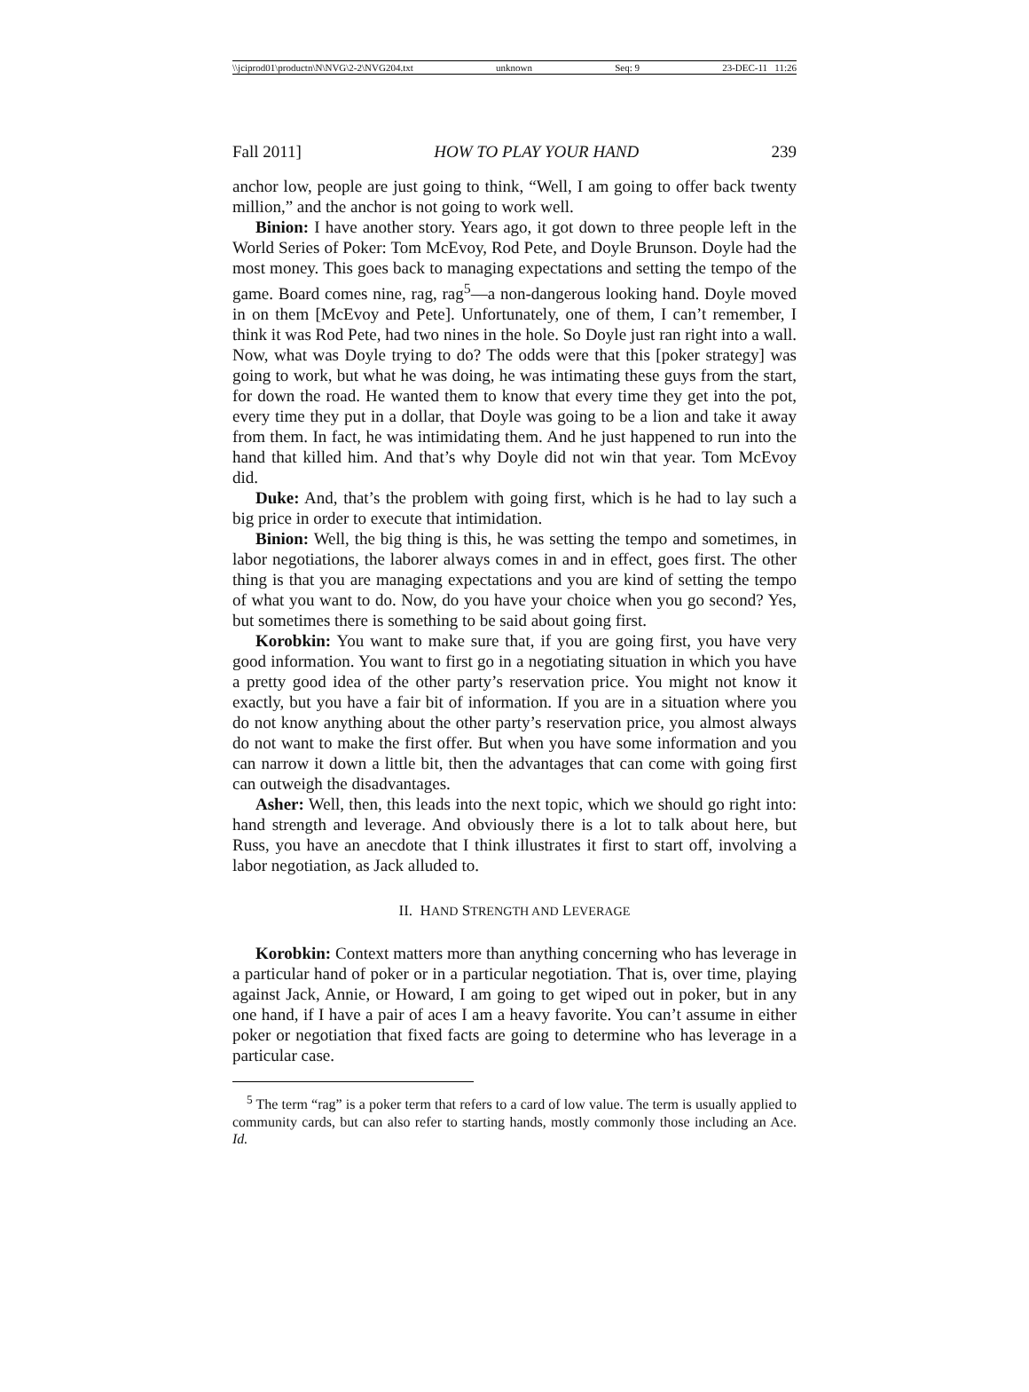\\jciprod01\productn\N\NVG\2-2\NVG204.txt unknown Seq: 9 23-DEC-11 11:26
Fall 2011] HOW TO PLAY YOUR HAND 239
anchor low, people are just going to think, “Well, I am going to offer back twenty million,” and the anchor is not going to work well.
Binion: I have another story. Years ago, it got down to three people left in the World Series of Poker: Tom McEvoy, Rod Pete, and Doyle Brunson. Doyle had the most money. This goes back to managing expectations and setting the tempo of the game. Board comes nine, rag, rag<sup>5</sup>—a non-dangerous looking hand. Doyle moved in on them [McEvoy and Pete]. Unfortunately, one of them, I can’t remember, I think it was Rod Pete, had two nines in the hole. So Doyle just ran right into a wall. Now, what was Doyle trying to do? The odds were that this [poker strategy] was going to work, but what he was doing, he was intimating these guys from the start, for down the road. He wanted them to know that every time they get into the pot, every time they put in a dollar, that Doyle was going to be a lion and take it away from them. In fact, he was intimidating them. And he just happened to run into the hand that killed him. And that’s why Doyle did not win that year. Tom McEvoy did.
Duke: And, that’s the problem with going first, which is he had to lay such a big price in order to execute that intimidation.
Binion: Well, the big thing is this, he was setting the tempo and sometimes, in labor negotiations, the laborer always comes in and in effect, goes first. The other thing is that you are managing expectations and you are kind of setting the tempo of what you want to do. Now, do you have your choice when you go second? Yes, but sometimes there is something to be said about going first.
Korobkin: You want to make sure that, if you are going first, you have very good information. You want to first go in a negotiating situation in which you have a pretty good idea of the other party’s reservation price. You might not know it exactly, but you have a fair bit of information. If you are in a situation where you do not know anything about the other party’s reservation price, you almost always do not want to make the first offer. But when you have some information and you can narrow it down a little bit, then the advantages that can come with going first can outweigh the disadvantages.
Asher: Well, then, this leads into the next topic, which we should go right into: hand strength and leverage. And obviously there is a lot to talk about here, but Russ, you have an anecdote that I think illustrates it first to start off, involving a labor negotiation, as Jack alluded to.
II. HAND STRENGTH AND LEVERAGE
Korobkin: Context matters more than anything concerning who has leverage in a particular hand of poker or in a particular negotiation. That is, over time, playing against Jack, Annie, or Howard, I am going to get wiped out in poker, but in any one hand, if I have a pair of aces I am a heavy favorite. You can’t assume in either poker or negotiation that fixed facts are going to determine who has leverage in a particular case.
<sup>5</sup> The term “rag” is a poker term that refers to a card of low value. The term is usually applied to community cards, but can also refer to starting hands, mostly commonly those including an Ace. Id.